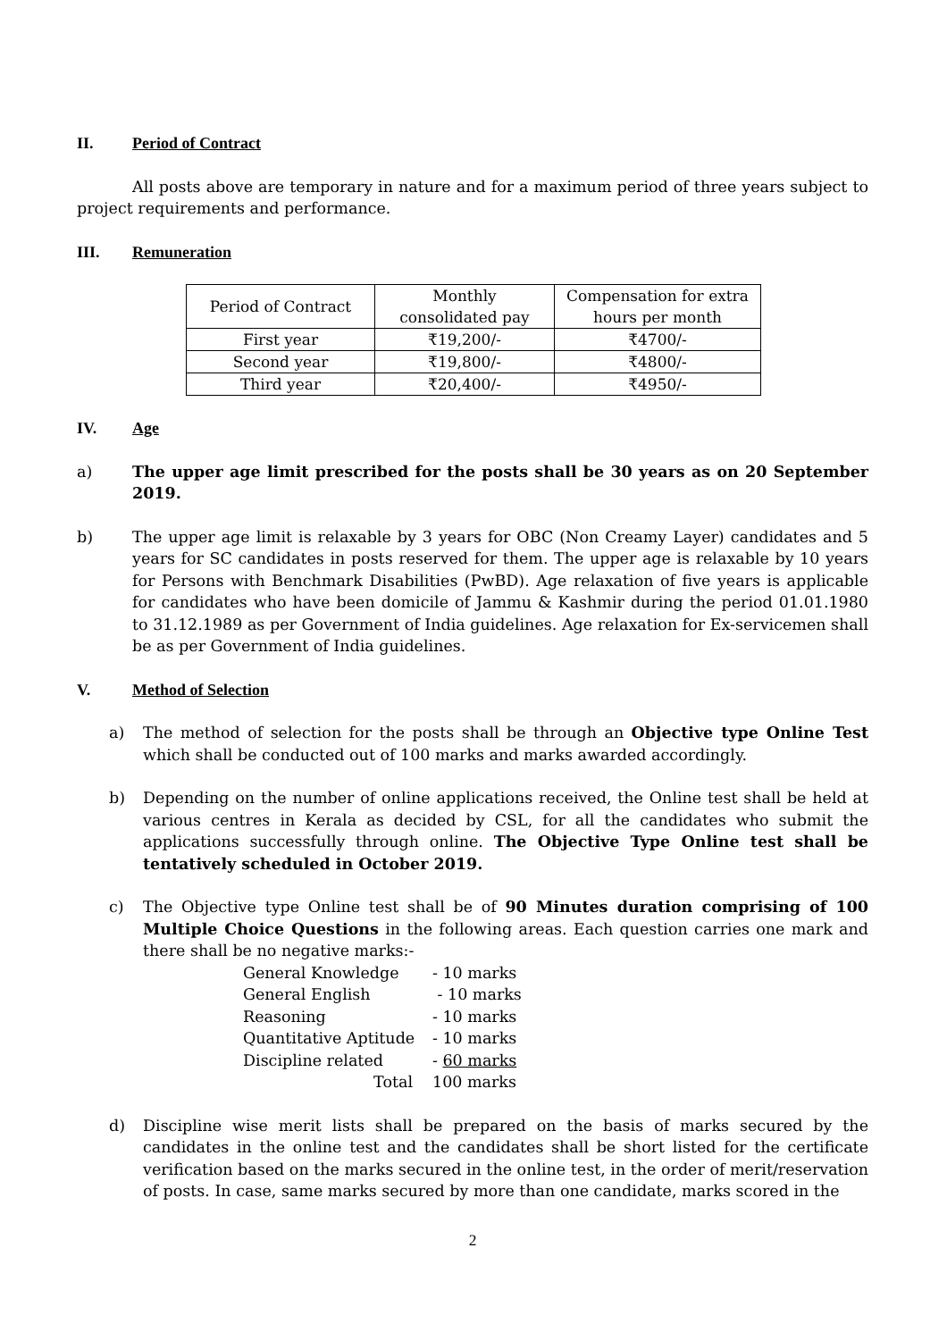II. Period of Contract
All posts above are temporary in nature and for a maximum period of three years subject to project requirements and performance.
III. Remuneration
| Period of Contract | Monthly consolidated pay | Compensation for extra hours per month |
| First year | ₹19,200/- | ₹4700/- |
| Second year | ₹19,800/- | ₹4800/- |
| Third year | ₹20,400/- | ₹4950/- |
IV. Age
a) The upper age limit prescribed for the posts shall be 30 years as on 20 September 2019.
b) The upper age limit is relaxable by 3 years for OBC (Non Creamy Layer) candidates and 5 years for SC candidates in posts reserved for them. The upper age is relaxable by 10 years for Persons with Benchmark Disabilities (PwBD). Age relaxation of five years is applicable for candidates who have been domicile of Jammu & Kashmir during the period 01.01.1980 to 31.12.1989 as per Government of India guidelines. Age relaxation for Ex-servicemen shall be as per Government of India guidelines.
V. Method of Selection
a) The method of selection for the posts shall be through an Objective type Online Test which shall be conducted out of 100 marks and marks awarded accordingly.
b) Depending on the number of online applications received, the Online test shall be held at various centres in Kerala as decided by CSL, for all the candidates who submit the applications successfully through online. The Objective Type Online test shall be tentatively scheduled in October 2019.
c) The Objective type Online test shall be of 90 Minutes duration comprising of 100 Multiple Choice Questions in the following areas. Each question carries one mark and there shall be no negative marks:-
| General Knowledge | - 10 marks |
| General English | - 10 marks |
| Reasoning | - 10 marks |
| Quantitative Aptitude | - 10 marks |
| Discipline related | - 60 marks |
| Total | 100 marks |
d) Discipline wise merit lists shall be prepared on the basis of marks secured by the candidates in the online test and the candidates shall be short listed for the certificate verification based on the marks secured in the online test, in the order of merit/reservation of posts. In case, same marks secured by more than one candidate, marks scored in the
2